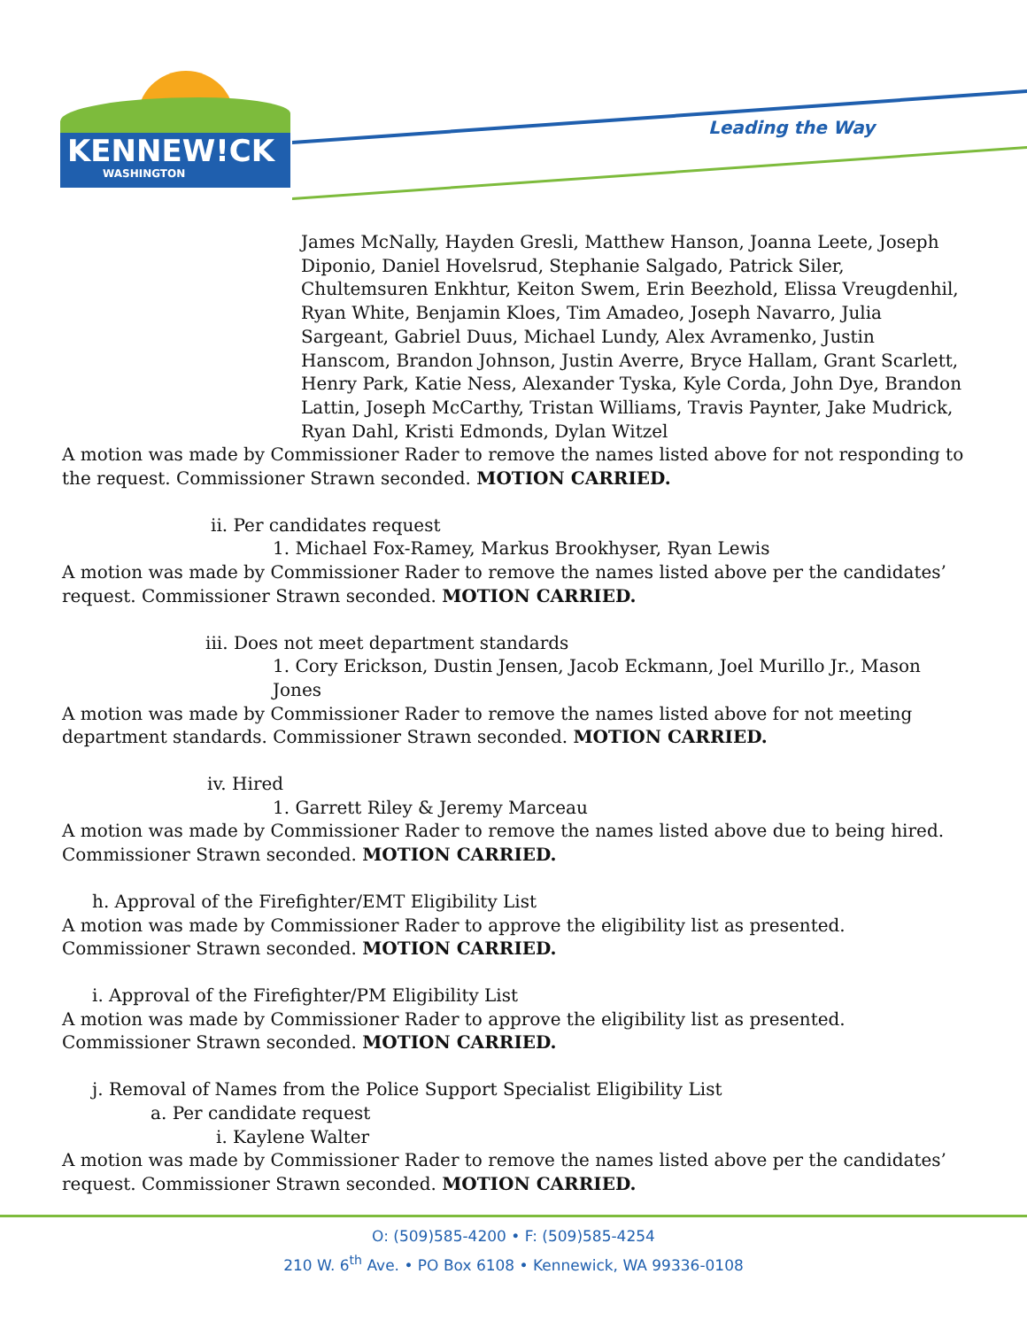KENNEW!CK
WASHINGTON
Leading the Way
James McNally, Hayden Gresli, Matthew Hanson, Joanna Leete, Joseph Diponio, Daniel Hovelsrud, Stephanie Salgado, Patrick Siler, Chultemsuren Enkhtur, Keiton Swem, Erin Beezhold, Elissa Vreugdenhil, Ryan White, Benjamin Kloes, Tim Amadeo, Joseph Navarro, Julia Sargeant, Gabriel Duus, Michael Lundy, Alex Avramenko, Justin Hanscom, Brandon Johnson, Justin Averre, Bryce Hallam, Grant Scarlett, Henry Park, Katie Ness, Alexander Tyska, Kyle Corda, John Dye, Brandon Lattin, Joseph McCarthy, Tristan Williams, Travis Paynter, Jake Mudrick, Ryan Dahl, Kristi Edmonds, Dylan Witzel
A motion was made by Commissioner Rader to remove the names listed above for not responding to the request. Commissioner Strawn seconded. MOTION CARRIED.
ii. Per candidates request
1. Michael Fox-Ramey, Markus Brookhyser, Ryan Lewis
A motion was made by Commissioner Rader to remove the names listed above per the candidates’ request. Commissioner Strawn seconded. MOTION CARRIED.
iii. Does not meet department standards
1. Cory Erickson, Dustin Jensen, Jacob Eckmann, Joel Murillo Jr., Mason Jones
A motion was made by Commissioner Rader to remove the names listed above for not meeting department standards. Commissioner Strawn seconded. MOTION CARRIED.
iv. Hired
1. Garrett Riley & Jeremy Marceau
A motion was made by Commissioner Rader to remove the names listed above due to being hired. Commissioner Strawn seconded. MOTION CARRIED.
h. Approval of the Firefighter/EMT Eligibility List
A motion was made by Commissioner Rader to approve the eligibility list as presented. Commissioner Strawn seconded. MOTION CARRIED.
i. Approval of the Firefighter/PM Eligibility List
A motion was made by Commissioner Rader to approve the eligibility list as presented. Commissioner Strawn seconded. MOTION CARRIED.
j. Removal of Names from the Police Support Specialist Eligibility List
a. Per candidate request
i. Kaylene Walter
A motion was made by Commissioner Rader to remove the names listed above per the candidates’ request. Commissioner Strawn seconded. MOTION CARRIED.
O: (509)585-4200 • F: (509)585-4254
210 W. 6<sup>th</sup> Ave. • PO Box 6108 • Kennewick, WA 99336-0108